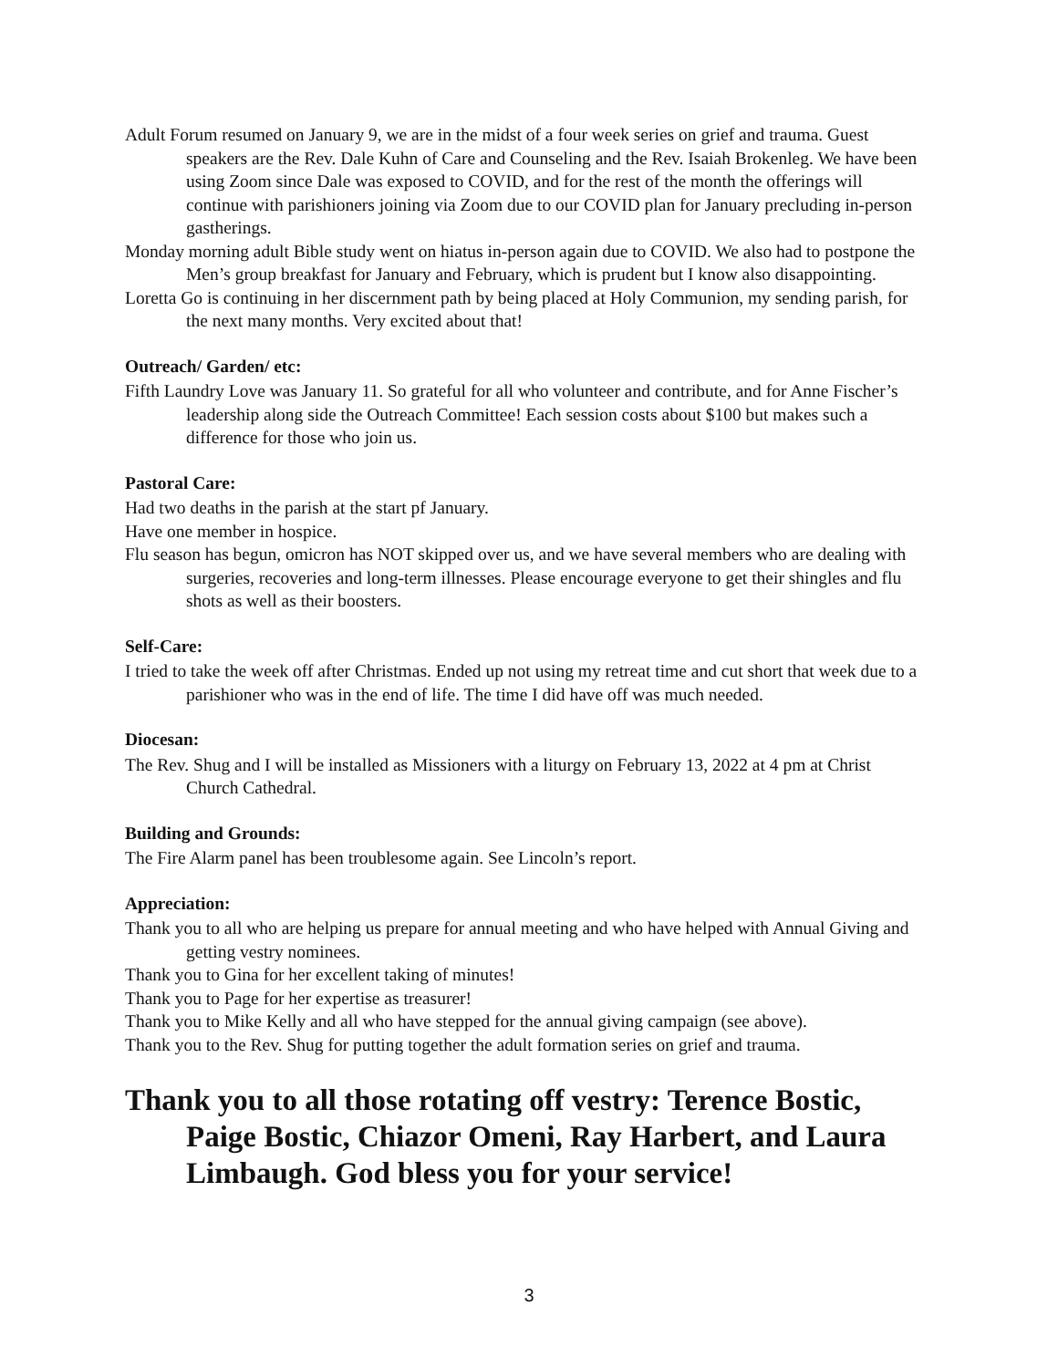Adult Forum resumed on January 9, we are in the midst of a four week series on grief and trauma. Guest speakers are the Rev. Dale Kuhn of Care and Counseling and the Rev. Isaiah Brokenleg. We have been using Zoom since Dale was exposed to COVID, and for the rest of the month the offerings will continue with parishioners joining via Zoom due to our COVID plan for January precluding in-person gastherings.
Monday morning adult Bible study went on hiatus in-person again due to COVID. We also had to postpone the Men’s group breakfast for January and February, which is prudent but I know also disappointing.
Loretta Go is continuing in her discernment path by being placed at Holy Communion, my sending parish, for the next many months. Very excited about that!
Outreach/ Garden/ etc:
Fifth Laundry Love was January 11. So grateful for all who volunteer and contribute, and for Anne Fischer’s leadership along side the Outreach Committee! Each session costs about $100 but makes such a difference for those who join us.
Pastoral Care:
Had two deaths in the parish at the start pf January.
Have one member in hospice.
Flu season has begun, omicron has NOT skipped over us, and we have several members who are dealing with surgeries, recoveries and long-term illnesses. Please encourage everyone to get their shingles and flu shots as well as their boosters.
Self-Care:
I tried to take the week off after Christmas. Ended up not using my retreat time and cut short that week due to a parishioner who was in the end of life. The time I did have off was much needed.
Diocesan:
The Rev. Shug and I will be installed as Missioners with a liturgy on February 13, 2022 at 4 pm at Christ Church Cathedral.
Building and Grounds:
The Fire Alarm panel has been troublesome again. See Lincoln’s report.
Appreciation:
Thank you to all who are helping us prepare for annual meeting and who have helped with Annual Giving and getting vestry nominees.
Thank you to Gina for her excellent taking of minutes!
Thank you to Page for her expertise as treasurer!
Thank you to Mike Kelly and all who have stepped for the annual giving campaign (see above).
Thank you to the Rev. Shug for putting together the adult formation series on grief and trauma.
Thank you to all those rotating off vestry: Terence Bostic, Paige Bostic, Chiazor Omeni, Ray Harbert, and Laura Limbaugh. God bless you for your service!
3